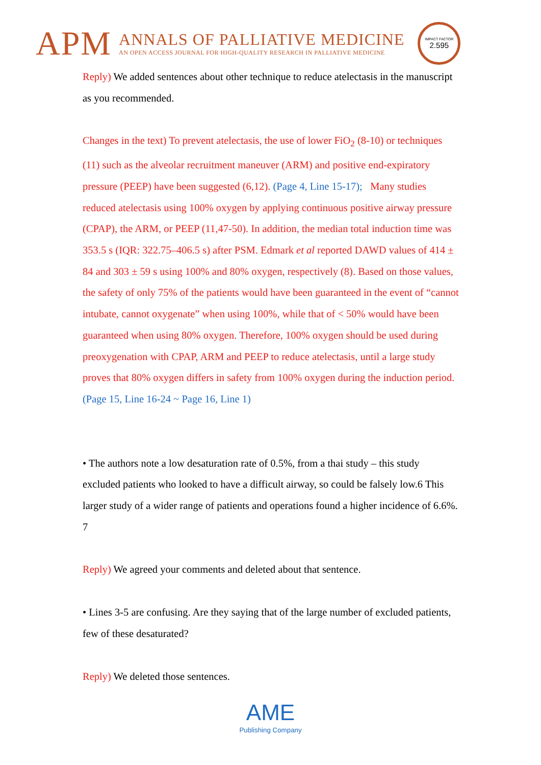APM
ANNALS OF PALLIATIVE MEDICINE
AN OPEN ACCESS JOURNAL FOR HIGH-QUALITY RESEARCH IN PALLIATIVE MEDICINE
IMPACT FACTOR
2.595
Reply) We added sentences about other technique to reduce atelectasis in the manuscript as you recommended.
Changes in the text) To prevent atelectasis, the use of lower FiO<sub>2</sub> (8-10) or techniques (11) such as the alveolar recruitment maneuver (ARM) and positive end-expiratory pressure (PEEP) have been suggested (6,12). (Page 4, Line 15-17); Many studies reduced atelectasis using 100% oxygen by applying continuous positive airway pressure (CPAP), the ARM, or PEEP (11,47-50). In addition, the median total induction time was 353.5 s (IQR: 322.75–406.5 s) after PSM. Edmark et al reported DAWD values of 414 ± 84 and 303 ± 59 s using 100% and 80% oxygen, respectively (8). Based on those values, the safety of only 75% of the patients would have been guaranteed in the event of “cannot intubate, cannot oxygenate” when using 100%, while that of < 50% would have been guaranteed when using 80% oxygen. Therefore, 100% oxygen should be used during preoxygenation with CPAP, ARM and PEEP to reduce atelectasis, until a large study proves that 80% oxygen differs in safety from 100% oxygen during the induction period. (Page 15, Line 16-24 ~ Page 16, Line 1)
• The authors note a low desaturation rate of 0.5%, from a thai study – this study excluded patients who looked to have a difficult airway, so could be falsely low.6 This larger study of a wider range of patients and operations found a higher incidence of 6.6%. 7
Reply) We agreed your comments and deleted about that sentence.
• Lines 3-5 are confusing. Are they saying that of the large number of excluded patients, few of these desaturated?
Reply) We deleted those sentences.
AME
Publishing Company